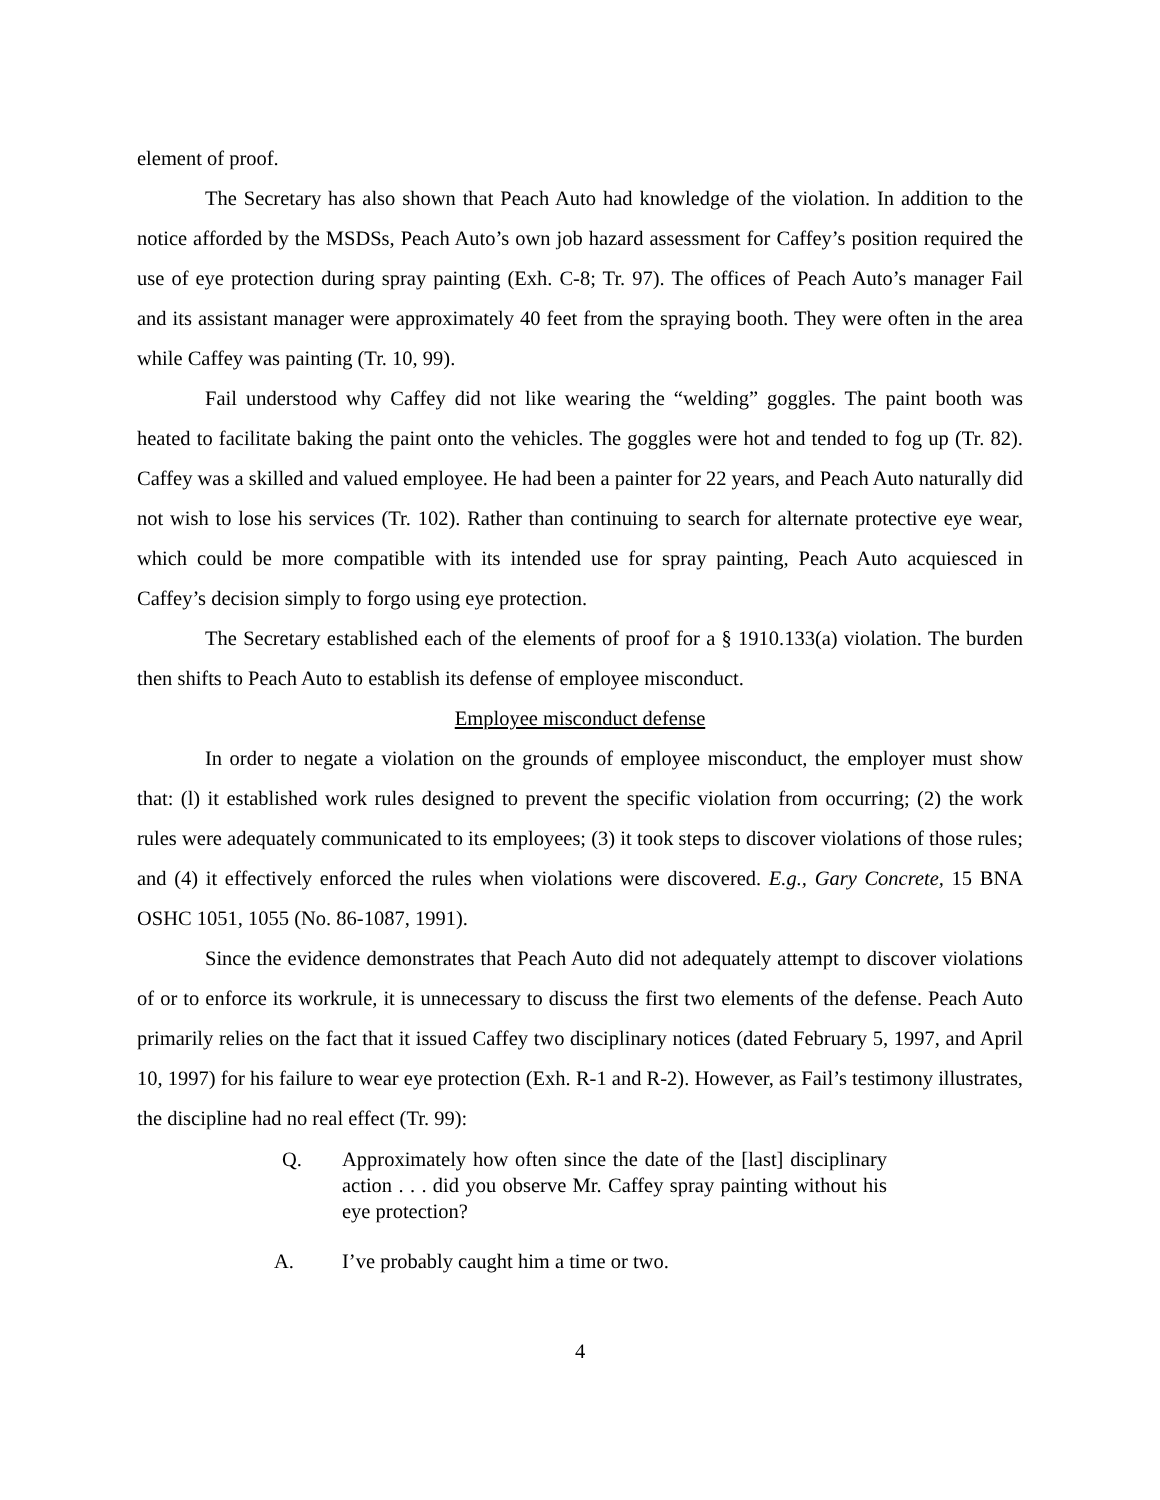element of proof.
The Secretary has also shown that Peach Auto had knowledge of the violation. In addition to the notice afforded by the MSDSs, Peach Auto’s own job hazard assessment for Caffey’s position required the use of eye protection during spray painting (Exh. C-8; Tr. 97). The offices of Peach Auto’s manager Fail and its assistant manager were approximately 40 feet from the spraying booth. They were often in the area while Caffey was painting (Tr. 10, 99).
Fail understood why Caffey did not like wearing the “welding” goggles. The paint booth was heated to facilitate baking the paint onto the vehicles. The goggles were hot and tended to fog up (Tr. 82). Caffey was a skilled and valued employee. He had been a painter for 22 years, and Peach Auto naturally did not wish to lose his services (Tr. 102). Rather than continuing to search for alternate protective eye wear, which could be more compatible with its intended use for spray painting, Peach Auto acquiesced in Caffey’s decision simply to forgo using eye protection.
The Secretary established each of the elements of proof for a § 1910.133(a) violation. The burden then shifts to Peach Auto to establish its defense of employee misconduct.
Employee misconduct defense
In order to negate a violation on the grounds of employee misconduct, the employer must show that: (l) it established work rules designed to prevent the specific violation from occurring; (2) the work rules were adequately communicated to its employees; (3) it took steps to discover violations of those rules; and (4) it effectively enforced the rules when violations were discovered. E.g., Gary Concrete, 15 BNA OSHC 1051, 1055 (No. 86-1087, 1991).
Since the evidence demonstrates that Peach Auto did not adequately attempt to discover violations of or to enforce its workrule, it is unnecessary to discuss the first two elements of the defense. Peach Auto primarily relies on the fact that it issued Caffey two disciplinary notices (dated February 5, 1997, and April 10, 1997) for his failure to wear eye protection (Exh. R-1 and R-2). However, as Fail’s testimony illustrates, the discipline had no real effect (Tr. 99):
Q. Approximately how often since the date of the [last] disciplinary action . . . did you observe Mr. Caffey spray painting without his eye protection?
A. I’ve probably caught him a time or two.
4